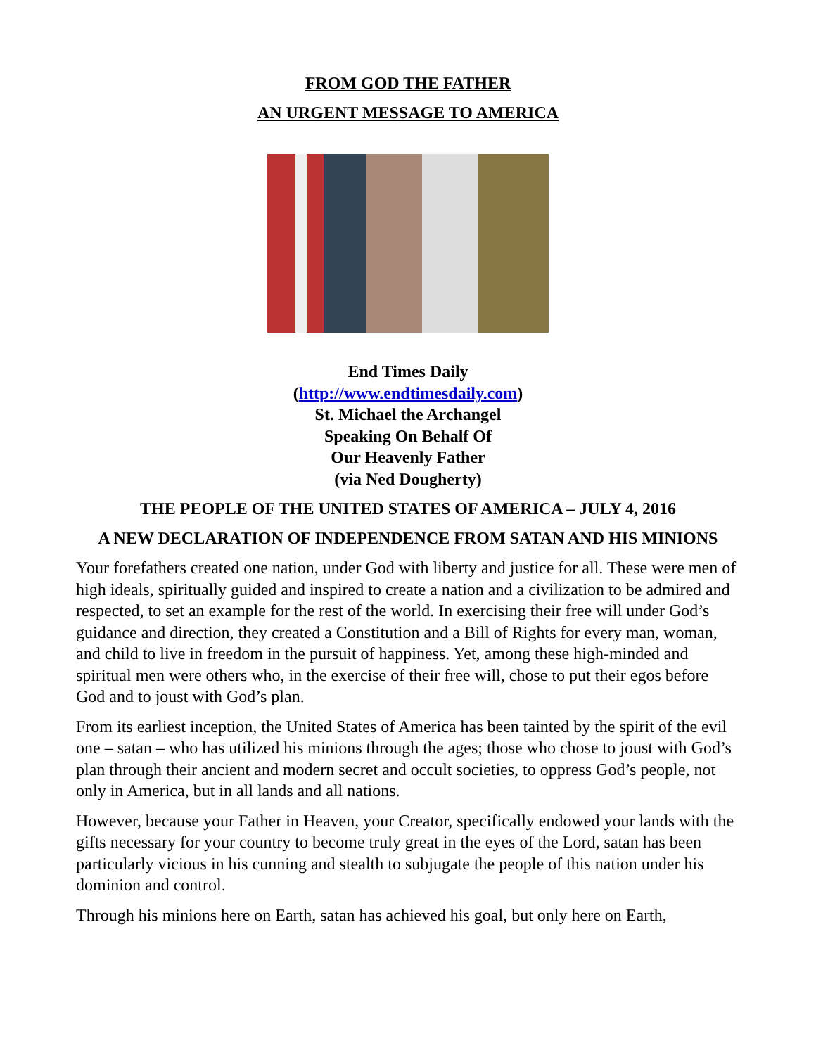FROM GOD THE FATHER
AN URGENT MESSAGE TO AMERICA
End Times Daily
(http://www.endtimesdaily.com)
St. Michael the Archangel
Speaking On Behalf Of
Our Heavenly Father
(via Ned Dougherty)
THE PEOPLE OF THE UNITED STATES OF AMERICA – JULY 4, 2016
A NEW DECLARATION OF INDEPENDENCE FROM SATAN AND HIS MINIONS
Your forefathers created one nation, under God with liberty and justice for all. These were men of high ideals, spiritually guided and inspired to create a nation and a civilization to be admired and respected, to set an example for the rest of the world. In exercising their free will under God’s guidance and direction, they created a Constitution and a Bill of Rights for every man, woman, and child to live in freedom in the pursuit of happiness. Yet, among these high-minded and spiritual men were others who, in the exercise of their free will, chose to put their egos before God and to joust with God’s plan.
From its earliest inception, the United States of America has been tainted by the spirit of the evil one – satan – who has utilized his minions through the ages; those who chose to joust with God’s plan through their ancient and modern secret and occult societies, to oppress God’s people, not only in America, but in all lands and all nations.
However, because your Father in Heaven, your Creator, specifically endowed your lands with the gifts necessary for your country to become truly great in the eyes of the Lord, satan has been particularly vicious in his cunning and stealth to subjugate the people of this nation under his dominion and control.
Through his minions here on Earth, satan has achieved his goal, but only here on Earth,